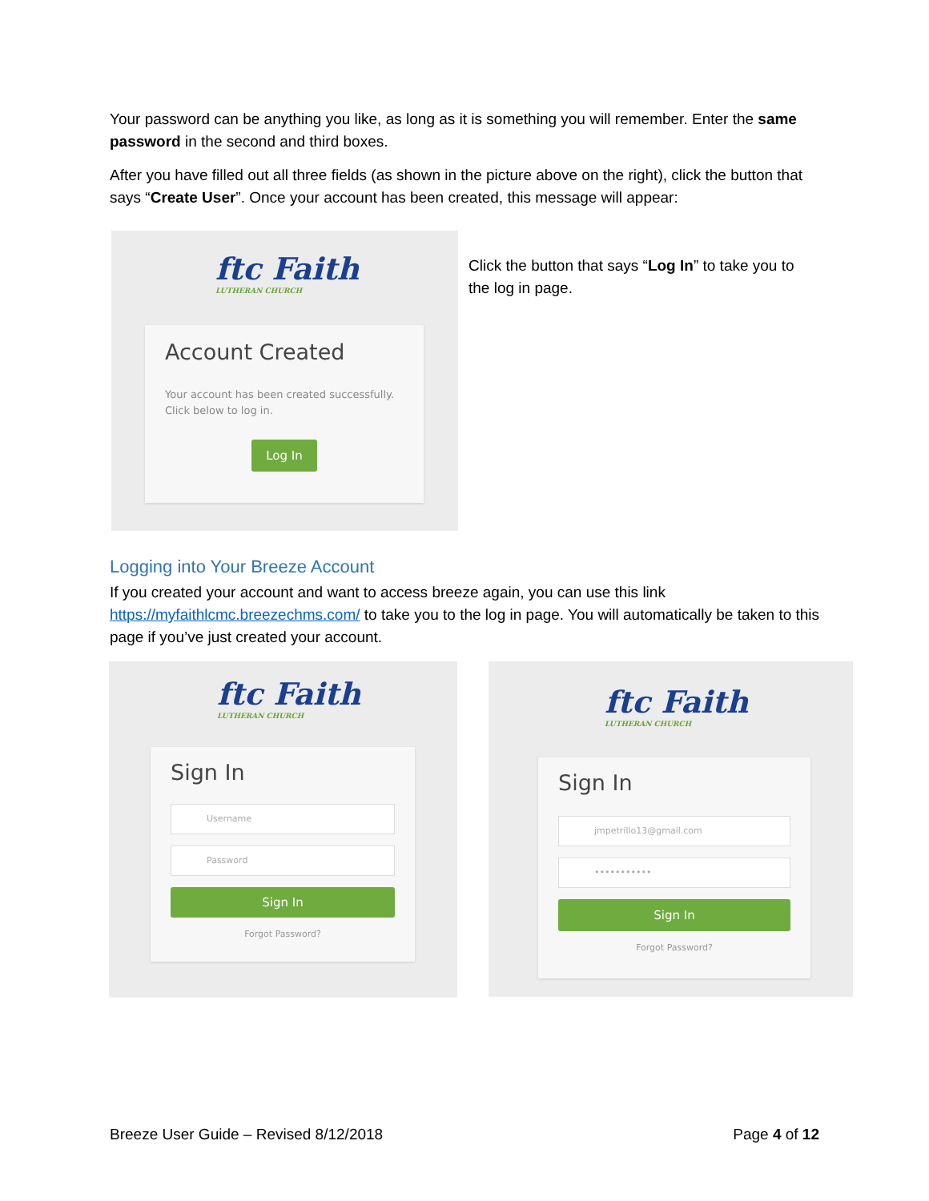Your password can be anything you like, as long as it is something you will remember. Enter the same password in the second and third boxes.
After you have filled out all three fields (as shown in the picture above on the right), click the button that says “Create User”. Once your account has been created, this message will appear:
ftc Faith
LUTHERAN CHURCH
Account Created
Your account has been created successfully. Click below to log in.
Log In
Click the button that says “Log In” to take you to the log in page.
Logging into Your Breeze Account
If you created your account and want to access breeze again, you can use this link https://myfaithlcmc.breezechms.com/ to take you to the log in page. You will automatically be taken to this page if you’ve just created your account.
ftc Faith
LUTHERAN CHURCH
Sign In
Username
Password
Sign In
Forgot Password?
ftc Faith
LUTHERAN CHURCH
Sign In
jmpetrillo13@gmail.com
•••••••••••
Sign In
Forgot Password?
Breeze User Guide – Revised 8/12/2018 Page 4 of 12